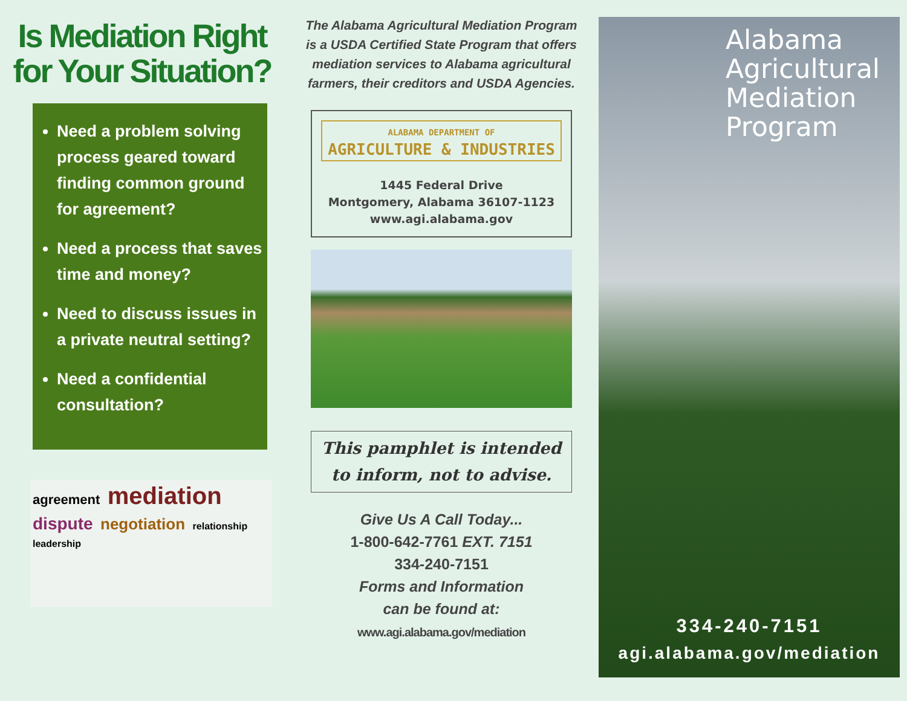Is Mediation Right for Your Situation?
Need a problem solving process geared toward finding common ground for agreement?
Need a process that saves time and money?
Need to discuss issues in a private neutral setting?
Need a confidential consultation?
agreement mediation dispute negotiation relationship leadership
The Alabama Agricultural Mediation Program is a USDA Certified State Program that offers mediation services to Alabama agricultural farmers, their creditors and USDA Agencies.
ALABAMA DEPARTMENT OF
AGRICULTURE & INDUSTRIES
1445 Federal Drive
Montgomery, Alabama 36107-1123
www.agi.alabama.gov
This pamphlet is intended to inform, not to advise.
Give Us A Call Today...
1-800-642-7761 EXT. 7151
334-240-7151
Forms and Information
can be found at:
www.agi.alabama.gov/mediation
Alabama Agricultural Mediation Program
334-240-7151
agi.alabama.gov/mediation